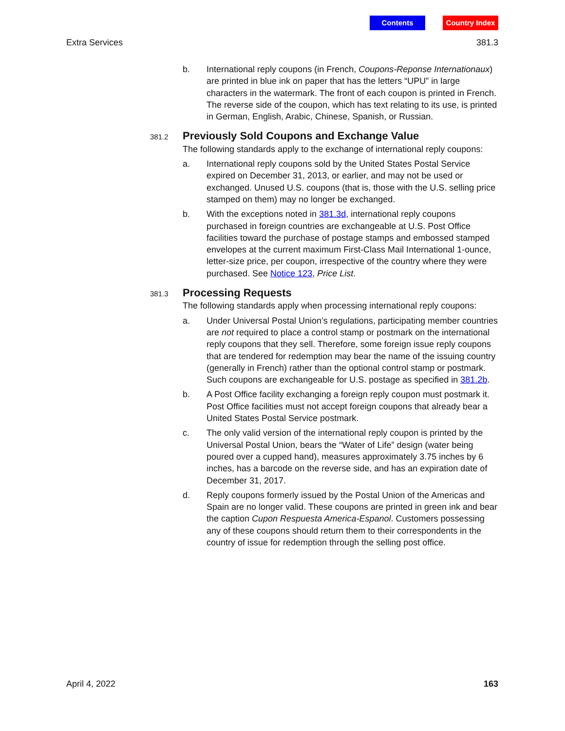Contents Country Index
Extra Services 381.3
b. International reply coupons (in French, Coupons-Reponse Internationaux) are printed in blue ink on paper that has the letters “UPU” in large characters in the watermark. The front of each coupon is printed in French. The reverse side of the coupon, which has text relating to its use, is printed in German, English, Arabic, Chinese, Spanish, or Russian.
381.2
Previously Sold Coupons and Exchange Value
The following standards apply to the exchange of international reply coupons:
a. International reply coupons sold by the United States Postal Service expired on December 31, 2013, or earlier, and may not be used or exchanged. Unused U.S. coupons (that is, those with the U.S. selling price stamped on them) may no longer be exchanged.
b. With the exceptions noted in 381.3d, international reply coupons purchased in foreign countries are exchangeable at U.S. Post Office facilities toward the purchase of postage stamps and embossed stamped envelopes at the current maximum First-Class Mail International 1-ounce, letter-size price, per coupon, irrespective of the country where they were purchased. See Notice 123, Price List.
381.3
Processing Requests
The following standards apply when processing international reply coupons:
a. Under Universal Postal Union’s regulations, participating member countries are not required to place a control stamp or postmark on the international reply coupons that they sell. Therefore, some foreign issue reply coupons that are tendered for redemption may bear the name of the issuing country (generally in French) rather than the optional control stamp or postmark. Such coupons are exchangeable for U.S. postage as specified in 381.2b.
b. A Post Office facility exchanging a foreign reply coupon must postmark it. Post Office facilities must not accept foreign coupons that already bear a United States Postal Service postmark.
c. The only valid version of the international reply coupon is printed by the Universal Postal Union, bears the “Water of Life” design (water being poured over a cupped hand), measures approximately 3.75 inches by 6 inches, has a barcode on the reverse side, and has an expiration date of December 31, 2017.
d. Reply coupons formerly issued by the Postal Union of the Americas and Spain are no longer valid. These coupons are printed in green ink and bear the caption Cupon Respuesta America-Espanol. Customers possessing any of these coupons should return them to their correspondents in the country of issue for redemption through the selling post office.
April 4, 2022 163